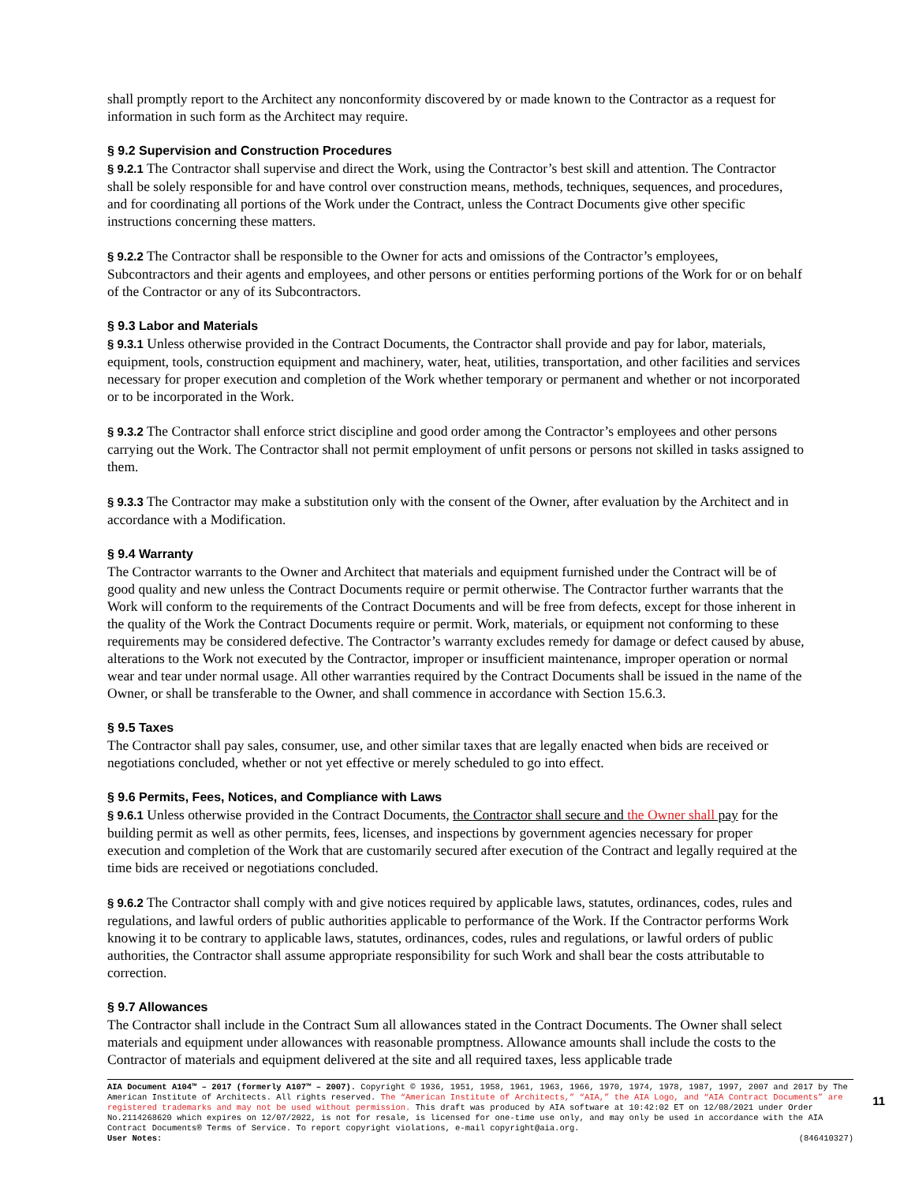shall promptly report to the Architect any nonconformity discovered by or made known to the Contractor as a request for information in such form as the Architect may require.
§ 9.2 Supervision and Construction Procedures
§ 9.2.1 The Contractor shall supervise and direct the Work, using the Contractor’s best skill and attention. The Contractor shall be solely responsible for and have control over construction means, methods, techniques, sequences, and procedures, and for coordinating all portions of the Work under the Contract, unless the Contract Documents give other specific instructions concerning these matters.
§ 9.2.2 The Contractor shall be responsible to the Owner for acts and omissions of the Contractor’s employees, Subcontractors and their agents and employees, and other persons or entities performing portions of the Work for or on behalf of the Contractor or any of its Subcontractors.
§ 9.3 Labor and Materials
§ 9.3.1 Unless otherwise provided in the Contract Documents, the Contractor shall provide and pay for labor, materials, equipment, tools, construction equipment and machinery, water, heat, utilities, transportation, and other facilities and services necessary for proper execution and completion of the Work whether temporary or permanent and whether or not incorporated or to be incorporated in the Work.
§ 9.3.2 The Contractor shall enforce strict discipline and good order among the Contractor’s employees and other persons carrying out the Work. The Contractor shall not permit employment of unfit persons or persons not skilled in tasks assigned to them.
§ 9.3.3 The Contractor may make a substitution only with the consent of the Owner, after evaluation by the Architect and in accordance with a Modification.
§ 9.4 Warranty
The Contractor warrants to the Owner and Architect that materials and equipment furnished under the Contract will be of good quality and new unless the Contract Documents require or permit otherwise. The Contractor further warrants that the Work will conform to the requirements of the Contract Documents and will be free from defects, except for those inherent in the quality of the Work the Contract Documents require or permit. Work, materials, or equipment not conforming to these requirements may be considered defective. The Contractor’s warranty excludes remedy for damage or defect caused by abuse, alterations to the Work not executed by the Contractor, improper or insufficient maintenance, improper operation or normal wear and tear under normal usage. All other warranties required by the Contract Documents shall be issued in the name of the Owner, or shall be transferable to the Owner, and shall commence in accordance with Section 15.6.3.
§ 9.5 Taxes
The Contractor shall pay sales, consumer, use, and other similar taxes that are legally enacted when bids are received or negotiations concluded, whether or not yet effective or merely scheduled to go into effect.
§ 9.6 Permits, Fees, Notices, and Compliance with Laws
§ 9.6.1 Unless otherwise provided in the Contract Documents, the Contractor shall secure and the Owner shall pay for the building permit as well as other permits, fees, licenses, and inspections by government agencies necessary for proper execution and completion of the Work that are customarily secured after execution of the Contract and legally required at the time bids are received or negotiations concluded.
§ 9.6.2 The Contractor shall comply with and give notices required by applicable laws, statutes, ordinances, codes, rules and regulations, and lawful orders of public authorities applicable to performance of the Work. If the Contractor performs Work knowing it to be contrary to applicable laws, statutes, ordinances, codes, rules and regulations, or lawful orders of public authorities, the Contractor shall assume appropriate responsibility for such Work and shall bear the costs attributable to correction.
§ 9.7 Allowances
The Contractor shall include in the Contract Sum all allowances stated in the Contract Documents. The Owner shall select materials and equipment under allowances with reasonable promptness. Allowance amounts shall include the costs to the Contractor of materials and equipment delivered at the site and all required taxes, less applicable trade
AIA Document A104™ – 2017 (formerly A107™ – 2007). Copyright © 1936, 1951, 1958, 1961, 1963, 1966, 1970, 1974, 1978, 1987, 1997, 2007 and 2017 by The American Institute of Architects. All rights reserved. The “American Institute of Architects,” “AIA,” the AIA Logo, and “AIA Contract Documents” are registered trademarks and may not be used without permission. This draft was produced by AIA software at 10:42:02 ET on 12/08/2021 under Order No.2114268620 which expires on 12/07/2022, is not for resale, is licensed for one-time use only, and may only be used in accordance with the AIA Contract Documents® Terms of Service. To report copyright violations, e-mail copyright@aia.org.
User Notes: (846410327)
11